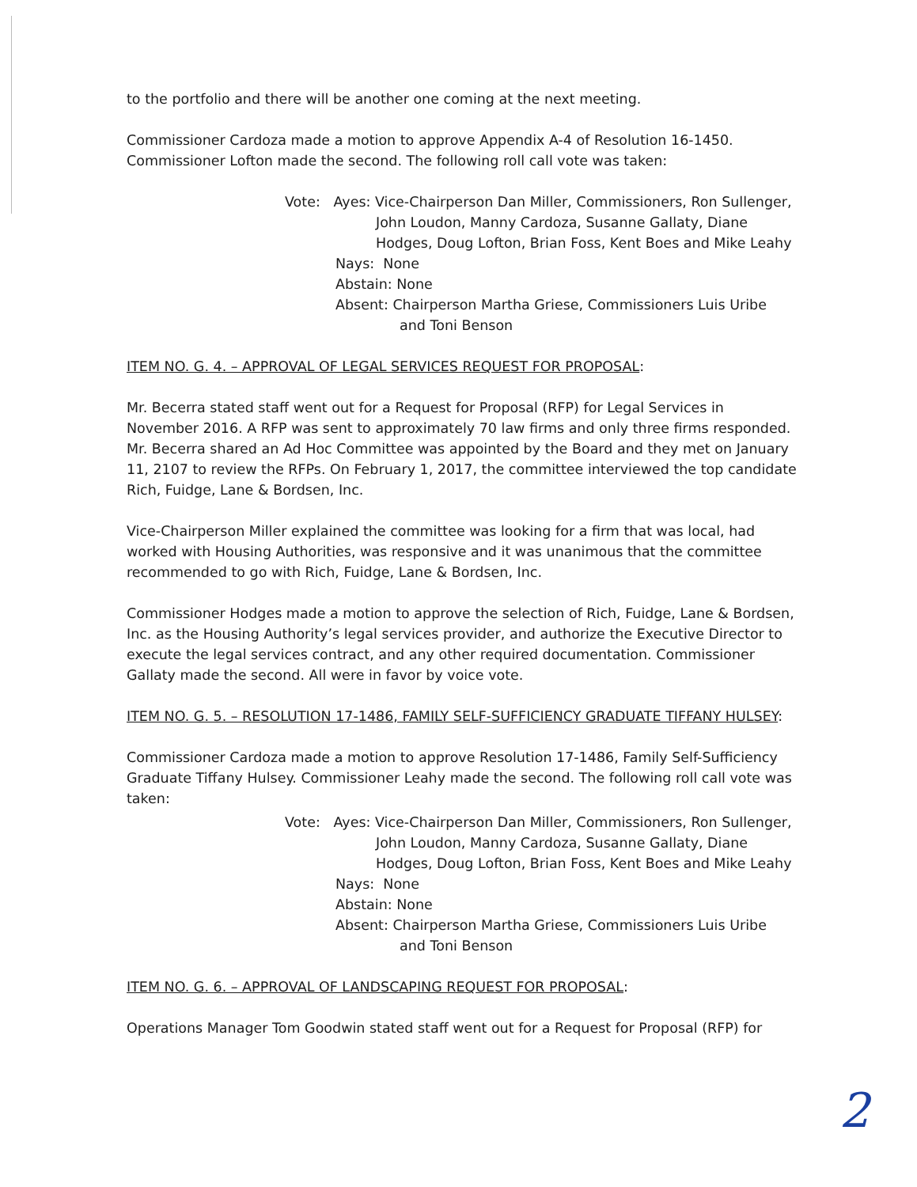to the portfolio and there will be another one coming at the next meeting.
Commissioner Cardoza made a motion to approve Appendix A-4 of Resolution 16-1450. Commissioner Lofton made the second. The following roll call vote was taken:
Vote: Ayes: Vice-Chairperson Dan Miller, Commissioners, Ron Sullenger,
John Loudon, Manny Cardoza, Susanne Gallaty, Diane Hodges, Doug Lofton, Brian Foss, Kent Boes and Mike Leahy
Nays: None
Abstain: None
Absent: Chairperson Martha Griese, Commissioners Luis Uribe
and Toni Benson
ITEM NO. G. 4. – APPROVAL OF LEGAL SERVICES REQUEST FOR PROPOSAL:
Mr. Becerra stated staff went out for a Request for Proposal (RFP) for Legal Services in November 2016. A RFP was sent to approximately 70 law firms and only three firms responded. Mr. Becerra shared an Ad Hoc Committee was appointed by the Board and they met on January 11, 2107 to review the RFPs. On February 1, 2017, the committee interviewed the top candidate Rich, Fuidge, Lane & Bordsen, Inc.
Vice-Chairperson Miller explained the committee was looking for a firm that was local, had worked with Housing Authorities, was responsive and it was unanimous that the committee recommended to go with Rich, Fuidge, Lane & Bordsen, Inc.
Commissioner Hodges made a motion to approve the selection of Rich, Fuidge, Lane & Bordsen, Inc. as the Housing Authority’s legal services provider, and authorize the Executive Director to execute the legal services contract, and any other required documentation. Commissioner Gallaty made the second. All were in favor by voice vote.
ITEM NO. G. 5. – RESOLUTION 17-1486, FAMILY SELF-SUFFICIENCY GRADUATE TIFFANY HULSEY:
Commissioner Cardoza made a motion to approve Resolution 17-1486, Family Self-Sufficiency Graduate Tiffany Hulsey. Commissioner Leahy made the second. The following roll call vote was taken:
Vote: Ayes: Vice-Chairperson Dan Miller, Commissioners, Ron Sullenger,
John Loudon, Manny Cardoza, Susanne Gallaty, Diane Hodges, Doug Lofton, Brian Foss, Kent Boes and Mike Leahy
Nays: None
Abstain: None
Absent: Chairperson Martha Griese, Commissioners Luis Uribe
and Toni Benson
ITEM NO. G. 6. – APPROVAL OF LANDSCAPING REQUEST FOR PROPOSAL:
Operations Manager Tom Goodwin stated staff went out for a Request for Proposal (RFP) for
2